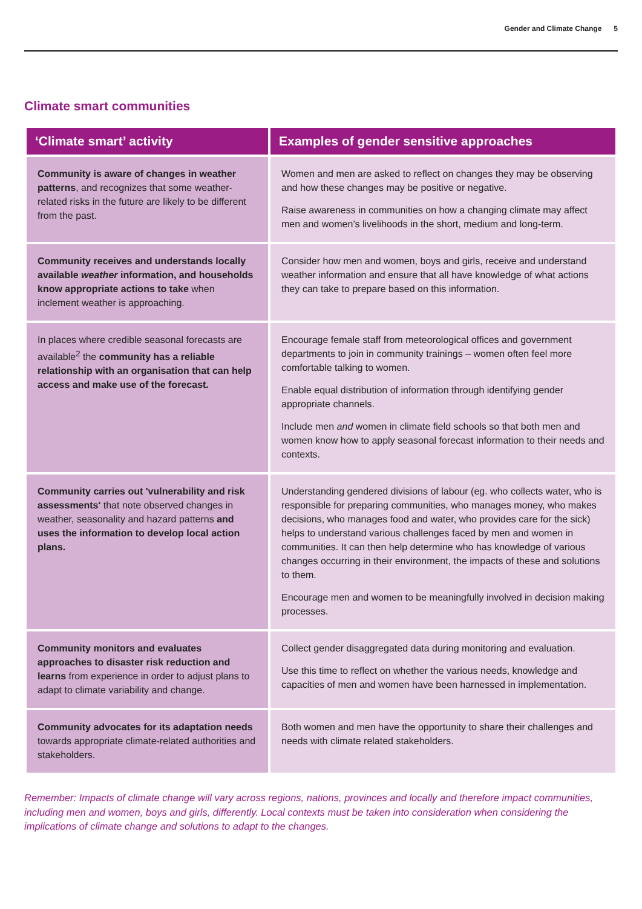Gender and Climate Change 5
Climate smart communities
| ‘Climate smart’ activity | Examples of gender sensitive approaches |
| --- | --- |
| Community is aware of changes in weather patterns , and recognizes that some weather-related risks in the future are likely to be different from the past. | Women and men are asked to reflect on changes they may be observing and how these changes may be positive or negative. Raise awareness in communities on how a changing climate may affect men and women’s livelihoods in the short, medium and long-term. |
| Community receives and understands locally available weather information, and households know appropriate actions to take when inclement weather is approaching. | Consider how men and women, boys and girls, receive and understand weather information and ensure that all have knowledge of what actions they can take to prepare based on this information. |
| In places where credible seasonal forecasts are available<sup>2</sup> the community has a reliable relationship with an organisation that can help access and make use of the forecast. | Encourage female staff from meteorological offices and government departments to join in community trainings – women often feel more comfortable talking to women. Enable equal distribution of information through identifying gender appropriate channels. Include men and women in climate field schools so that both men and women know how to apply seasonal forecast information to their needs and contexts. |
| Community carries out 'vulnerability and risk assessments' that note observed changes in weather, seasonality and hazard patterns and uses the information to develop local action plans. | Understanding gendered divisions of labour (eg. who collects water, who is responsible for preparing communities, who manages money, who makes decisions, who manages food and water, who provides care for the sick) helps to understand various challenges faced by men and women in communities. It can then help determine who has knowledge of various changes occurring in their environment, the impacts of these and solutions to them. Encourage men and women to be meaningfully involved in decision making processes. |
| Community monitors and evaluates approaches to disaster risk reduction and learns from experience in order to adjust plans to adapt to climate variability and change. | Collect gender disaggregated data during monitoring and evaluation. Use this time to reflect on whether the various needs, knowledge and capacities of men and women have been harnessed in implementation. |
| Community advocates for its adaptation needs towards appropriate climate-related authorities and stakeholders. | Both women and men have the opportunity to share their challenges and needs with climate related stakeholders. |
Remember: Impacts of climate change will vary across regions, nations, provinces and locally and therefore impact communities, including men and women, boys and girls, differently. Local contexts must be taken into consideration when considering the implications of climate change and solutions to adapt to the changes.